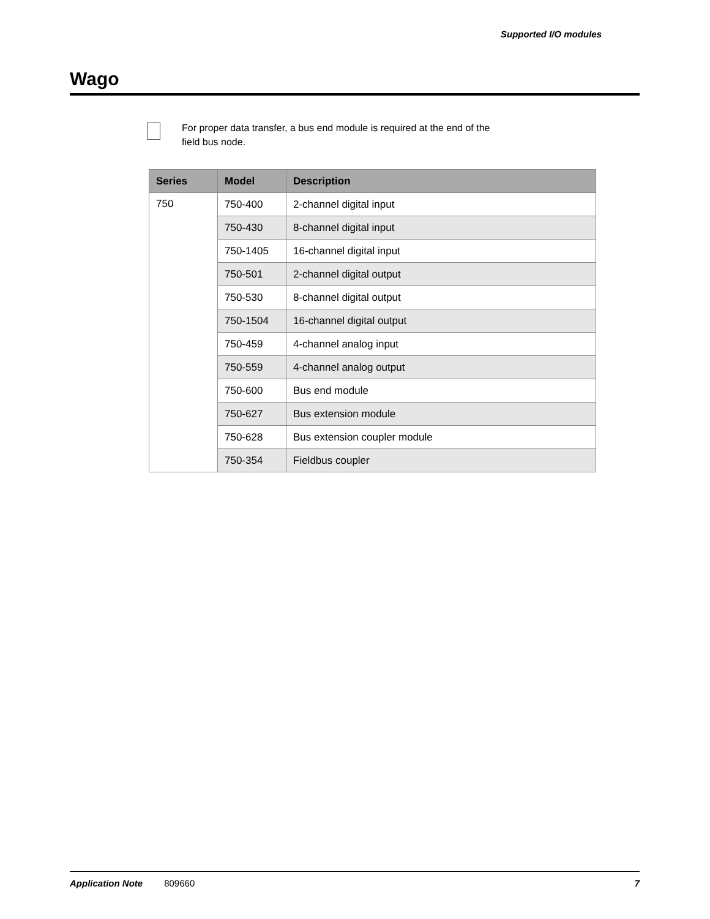Supported I/O modules
Wago
For proper data transfer, a bus end module is required at the end of the
field bus node.
| Series | Model | Description |
| --- | --- | --- |
| 750 | 750-400 | 2-channel digital input |
| | 750-430 | 8-channel digital input |
| | 750-1405 | 16-channel digital input |
| | 750-501 | 2-channel digital output |
| | 750-530 | 8-channel digital output |
| | 750-1504 | 16-channel digital output |
| | 750-459 | 4-channel analog input |
| | 750-559 | 4-channel analog output |
| | 750-600 | Bus end module |
| | 750-627 | Bus extension module |
| | 750-628 | Bus extension coupler module |
| | 750-354 | Fieldbus coupler |
Application Note 809660 7